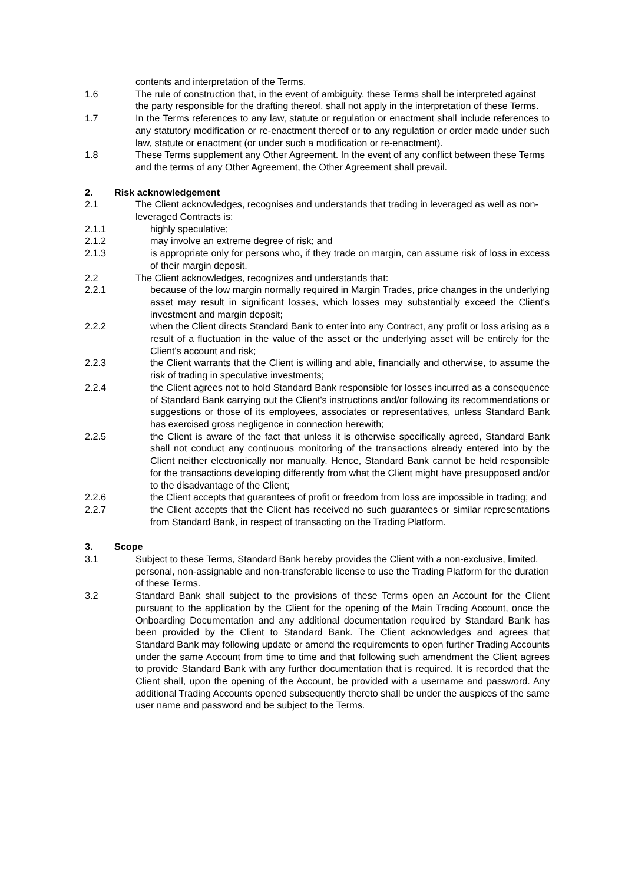contents and interpretation of the Terms.
1.6 The rule of construction that, in the event of ambiguity, these Terms shall be interpreted against the party responsible for the drafting thereof, shall not apply in the interpretation of these Terms.
1.7 In the Terms references to any law, statute or regulation or enactment shall include references to any statutory modification or re-enactment thereof or to any regulation or order made under such law, statute or enactment (or under such a modification or re-enactment).
1.8 These Terms supplement any Other Agreement. In the event of any conflict between these Terms and the terms of any Other Agreement, the Other Agreement shall prevail.
2. Risk acknowledgement
2.1 The Client acknowledges, recognises and understands that trading in leveraged as well as non-leveraged Contracts is:
2.1.1 highly speculative;
2.1.2 may involve an extreme degree of risk; and
2.1.3 is appropriate only for persons who, if they trade on margin, can assume risk of loss in excess of their margin deposit.
2.2 The Client acknowledges, recognizes and understands that:
2.2.1 because of the low margin normally required in Margin Trades, price changes in the underlying asset may result in significant losses, which losses may substantially exceed the Client's investment and margin deposit;
2.2.2 when the Client directs Standard Bank to enter into any Contract, any profit or loss arising as a result of a fluctuation in the value of the asset or the underlying asset will be entirely for the Client's account and risk;
2.2.3 the Client warrants that the Client is willing and able, financially and otherwise, to assume the risk of trading in speculative investments;
2.2.4 the Client agrees not to hold Standard Bank responsible for losses incurred as a consequence of Standard Bank carrying out the Client's instructions and/or following its recommendations or suggestions or those of its employees, associates or representatives, unless Standard Bank has exercised gross negligence in connection herewith;
2.2.5 the Client is aware of the fact that unless it is otherwise specifically agreed, Standard Bank shall not conduct any continuous monitoring of the transactions already entered into by the Client neither electronically nor manually. Hence, Standard Bank cannot be held responsible for the transactions developing differently from what the Client might have presupposed and/or to the disadvantage of the Client;
2.2.6 the Client accepts that guarantees of profit or freedom from loss are impossible in trading; and
2.2.7 the Client accepts that the Client has received no such guarantees or similar representations from Standard Bank, in respect of transacting on the Trading Platform.
3. Scope
3.1 Subject to these Terms, Standard Bank hereby provides the Client with a non-exclusive, limited, personal, non-assignable and non-transferable license to use the Trading Platform for the duration of these Terms.
3.2 Standard Bank shall subject to the provisions of these Terms open an Account for the Client pursuant to the application by the Client for the opening of the Main Trading Account, once the Onboarding Documentation and any additional documentation required by Standard Bank has been provided by the Client to Standard Bank. The Client acknowledges and agrees that Standard Bank may following update or amend the requirements to open further Trading Accounts under the same Account from time to time and that following such amendment the Client agrees to provide Standard Bank with any further documentation that is required. It is recorded that the Client shall, upon the opening of the Account, be provided with a username and password. Any additional Trading Accounts opened subsequently thereto shall be under the auspices of the same user name and password and be subject to the Terms.